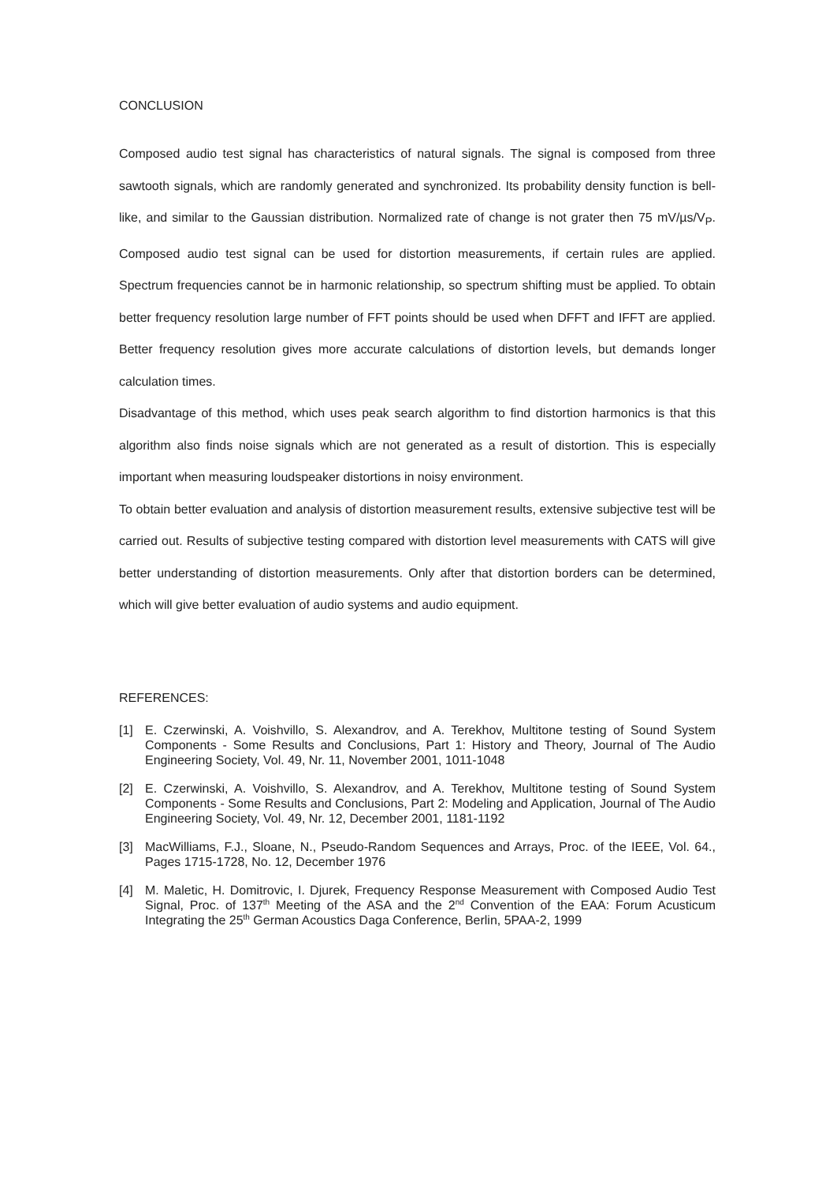CONCLUSION
Composed audio test signal has characteristics of natural signals. The signal is composed from three sawtooth signals, which are randomly generated and synchronized. Its probability density function is bell-like, and similar to the Gaussian distribution. Normalized rate of change is not grater then 75 mV/µs/V<sub>P</sub>. Composed audio test signal can be used for distortion measurements, if certain rules are applied. Spectrum frequencies cannot be in harmonic relationship, so spectrum shifting must be applied. To obtain better frequency resolution large number of FFT points should be used when DFFT and IFFT are applied. Better frequency resolution gives more accurate calculations of distortion levels, but demands longer calculation times.
Disadvantage of this method, which uses peak search algorithm to find distortion harmonics is that this algorithm also finds noise signals which are not generated as a result of distortion. This is especially important when measuring loudspeaker distortions in noisy environment.
To obtain better evaluation and analysis of distortion measurement results, extensive subjective test will be carried out. Results of subjective testing compared with distortion level measurements with CATS will give better understanding of distortion measurements. Only after that distortion borders can be determined, which will give better evaluation of audio systems and audio equipment.
REFERENCES:
[1] E. Czerwinski, A. Voishvillo, S. Alexandrov, and A. Terekhov, Multitone testing of Sound System Components - Some Results and Conclusions, Part 1: History and Theory, Journal of The Audio Engineering Society, Vol. 49, Nr. 11, November 2001, 1011-1048
[2] E. Czerwinski, A. Voishvillo, S. Alexandrov, and A. Terekhov, Multitone testing of Sound System Components - Some Results and Conclusions, Part 2: Modeling and Application, Journal of The Audio Engineering Society, Vol. 49, Nr. 12, December 2001, 1181-1192
[3] MacWilliams, F.J., Sloane, N., Pseudo-Random Sequences and Arrays, Proc. of the IEEE, Vol. 64., Pages 1715-1728, No. 12, December 1976
[4] M. Maletic, H. Domitrovic, I. Djurek, Frequency Response Measurement with Composed Audio Test Signal, Proc. of 137<sup>th</sup> Meeting of the ASA and the 2<sup>nd</sup> Convention of the EAA: Forum Acusticum Integrating the 25<sup>th</sup> German Acoustics Daga Conference, Berlin, 5PAA-2, 1999